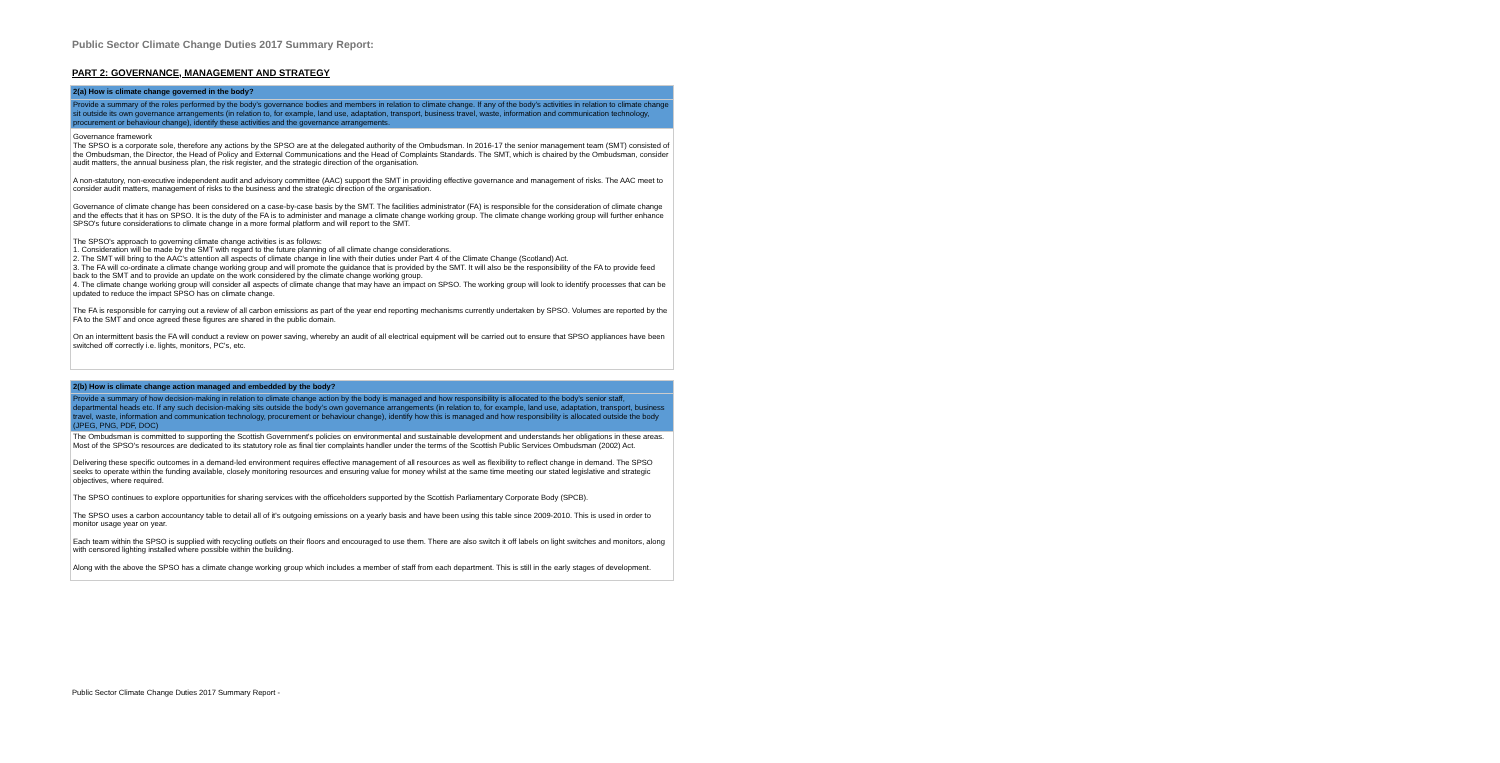Public Sector Climate Change Duties 2017 Summary Report:
PART 2: GOVERNANCE, MANAGEMENT AND STRATEGY
| 2(a) How is climate change governed in the body? |
| Provide a summary of the roles performed by the body’s governance bodies and members in relation to climate change. If any of the body’s activities in relation to climate change sit outside its own governance arrangements (in relation to, for example, land use, adaptation, transport, business travel, waste, information and communication technology, procurement or behaviour change), identify these activities and the governance arrangements. |
| Governance framework The SPSO is a corporate sole, therefore any actions by the SPSO are at the delegated authority of the Ombudsman. In 2016-17 the senior management team (SMT) consisted of the Ombudsman, the Director, the Head of Policy and External Communications and the Head of Complaints Standards. The SMT, which is chaired by the Ombudsman, consider audit matters, the annual business plan, the risk register, and the strategic direction of the organisation. A non-statutory, non-executive independent audit and advisory committee (AAC) support the SMT in providing effective governance and management of risks. The AAC meet to consider audit matters, management of risks to the business and the strategic direction of the organisation. Governance of climate change has been considered on a case-by-case basis by the SMT. The facilities administrator (FA) is responsible for the consideration of climate change and the effects that it has on SPSO. It is the duty of the FA is to administer and manage a climate change working group. The climate change working group will further enhance SPSO's future considerations to climate change in a more formal platform and will report to the SMT. The SPSO's approach to governing climate change activities is as follows: 1. Consideration will be made by the SMT with regard to the future planning of all climate change considerations. 2. The SMT will bring to the AAC's attention all aspects of climate change in line with their duties under Part 4 of the Climate Change (Scotland) Act. 3. The FA will co-ordinate a climate change working group and will promote the guidance that is provided by the SMT. It will also be the responsibility of the FA to provide feed back to the SMT and to provide an update on the work considered by the climate change working group. 4. The climate change working group will consider all aspects of climate change that may have an impact on SPSO. The working group will look to identify processes that can be updated to reduce the impact SPSO has on climate change. The FA is responsible for carrying out a review of all carbon emissions as part of the year end reporting mechanisms currently undertaken by SPSO. Volumes are reported by the FA to the SMT and once agreed these figures are shared in the public domain. On an intermittent basis the FA will conduct a review on power saving, whereby an audit of all electrical equipment will be carried out to ensure that SPSO appliances have been switched off correctly i.e. lights, monitors, PC's, etc. |
| 2(b) How is climate change action managed and embedded by the body? |
| Provide a summary of how decision-making in relation to climate change action by the body is managed and how responsibility is allocated to the body’s senior staff, departmental heads etc. If any such decision-making sits outside the body’s own governance arrangements (in relation to, for example, land use, adaptation, transport, business travel, waste, information and communication technology, procurement or behaviour change), identify how this is managed and how responsibility is allocated outside the body (JPEG, PNG, PDF, DOC) |
| The Ombudsman is committed to supporting the Scottish Government's policies on environmental and sustainable development and understands her obligations in these areas. Most of the SPSO's resources are dedicated to its statutory role as final tier complaints handler under the terms of the Scottish Public Services Ombudsman (2002) Act. Delivering these specific outcomes in a demand-led environment requires effective management of all resources as well as flexibility to reflect change in demand. The SPSO seeks to operate within the funding available, closely monitoring resources and ensuring value for money whilst at the same time meeting our stated legislative and strategic objectives, where required. The SPSO continues to explore opportunities for sharing services with the officeholders supported by the Scottish Parliamentary Corporate Body (SPCB). The SPSO uses a carbon accountancy table to detail all of it's outgoing emissions on a yearly basis and have been using this table since 2009-2010. This is used in order to monitor usage year on year. Each team within the SPSO is supplied with recycling outlets on their floors and encouraged to use them. There are also switch it off labels on light switches and monitors, along with censored lighting installed where possible within the building. Along with the above the SPSO has a climate change working group which includes a member of staff from each department. This is still in the early stages of development. |
Public Sector Climate Change Duties 2017 Summary Report -